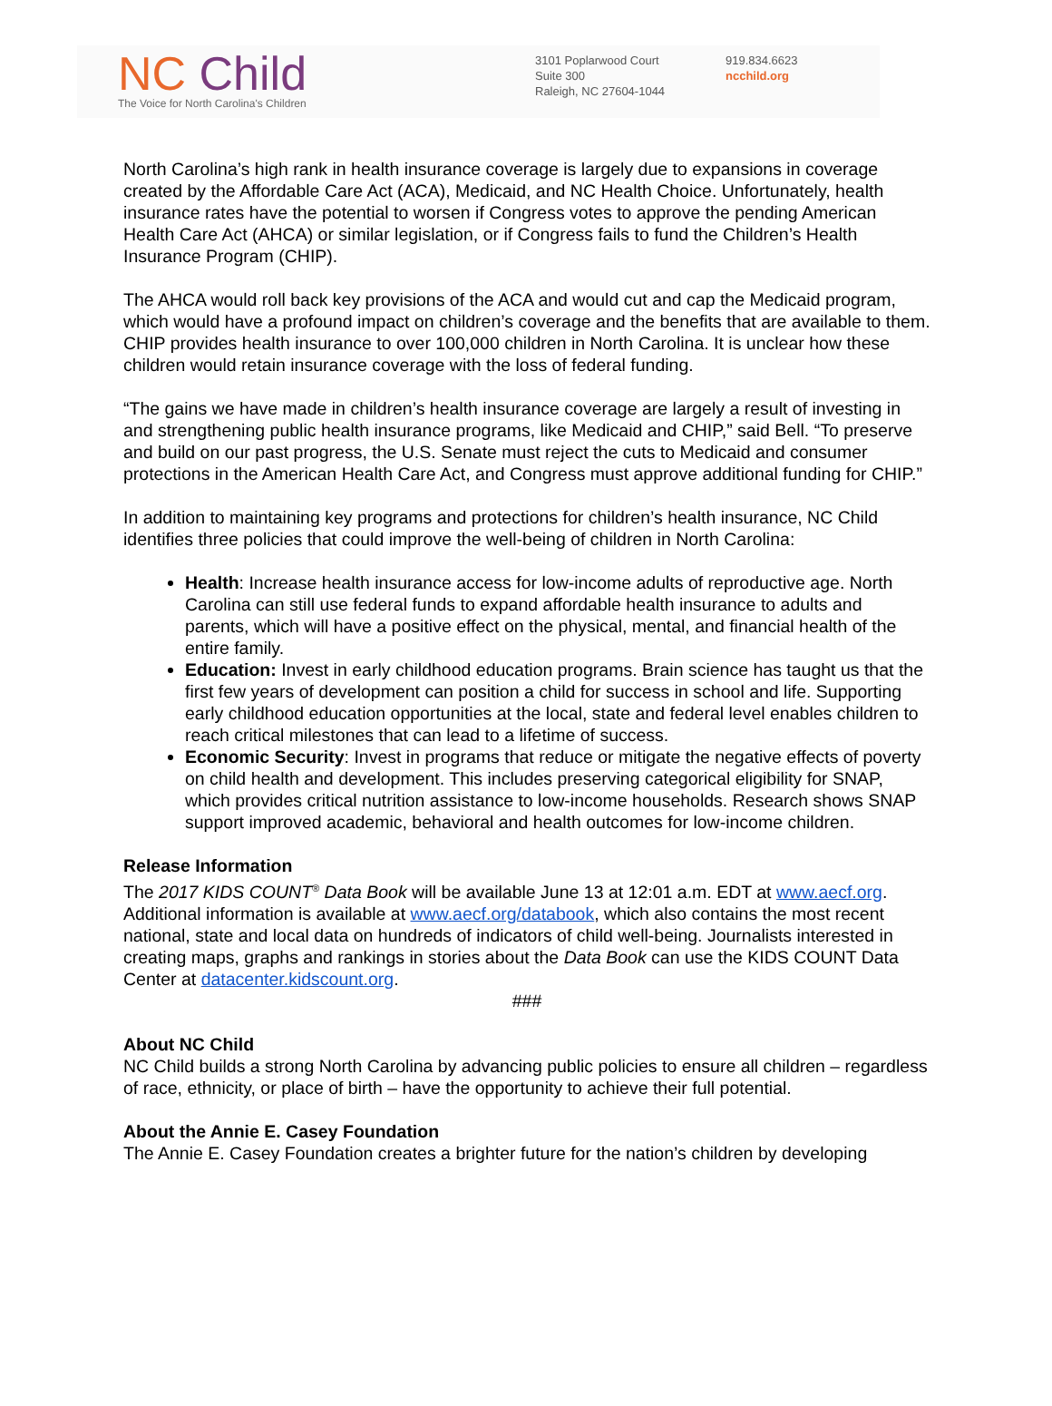NC Child
The Voice for North Carolina's Children
3101 Poplarwood Court
Suite 300
Raleigh, NC 27604-1044
919.834.6623
ncchild.org
North Carolina’s high rank in health insurance coverage is largely due to expansions in coverage created by the Affordable Care Act (ACA), Medicaid, and NC Health Choice. Unfortunately, health insurance rates have the potential to worsen if Congress votes to approve the pending American Health Care Act (AHCA) or similar legislation, or if Congress fails to fund the Children’s Health Insurance Program (CHIP).
The AHCA would roll back key provisions of the ACA and would cut and cap the Medicaid program, which would have a profound impact on children’s coverage and the benefits that are available to them. CHIP provides health insurance to over 100,000 children in North Carolina. It is unclear how these children would retain insurance coverage with the loss of federal funding.
“The gains we have made in children’s health insurance coverage are largely a result of investing in and strengthening public health insurance programs, like Medicaid and CHIP,” said Bell. “To preserve and build on our past progress, the U.S. Senate must reject the cuts to Medicaid and consumer protections in the American Health Care Act, and Congress must approve additional funding for CHIP.”
In addition to maintaining key programs and protections for children’s health insurance, NC Child identifies three policies that could improve the well-being of children in North Carolina:
Health: Increase health insurance access for low-income adults of reproductive age. North Carolina can still use federal funds to expand affordable health insurance to adults and parents, which will have a positive effect on the physical, mental, and financial health of the entire family.
Education: Invest in early childhood education programs. Brain science has taught us that the first few years of development can position a child for success in school and life. Supporting early childhood education opportunities at the local, state and federal level enables children to reach critical milestones that can lead to a lifetime of success.
Economic Security: Invest in programs that reduce or mitigate the negative effects of poverty on child health and development. This includes preserving categorical eligibility for SNAP, which provides critical nutrition assistance to low-income households. Research shows SNAP support improved academic, behavioral and health outcomes for low-income children.
Release Information
The 2017 KIDS COUNT<sup>®</sup> Data Book will be available June 13 at 12:01 a.m. EDT at www.aecf.org. Additional information is available at www.aecf.org/databook, which also contains the most recent national, state and local data on hundreds of indicators of child well-being. Journalists interested in creating maps, graphs and rankings in stories about the Data Book can use the KIDS COUNT Data Center at datacenter.kidscount.org.
###
About NC Child
NC Child builds a strong North Carolina by advancing public policies to ensure all children – regardless of race, ethnicity, or place of birth – have the opportunity to achieve their full potential.
About the Annie E. Casey Foundation
The Annie E. Casey Foundation creates a brighter future for the nation’s children by developing